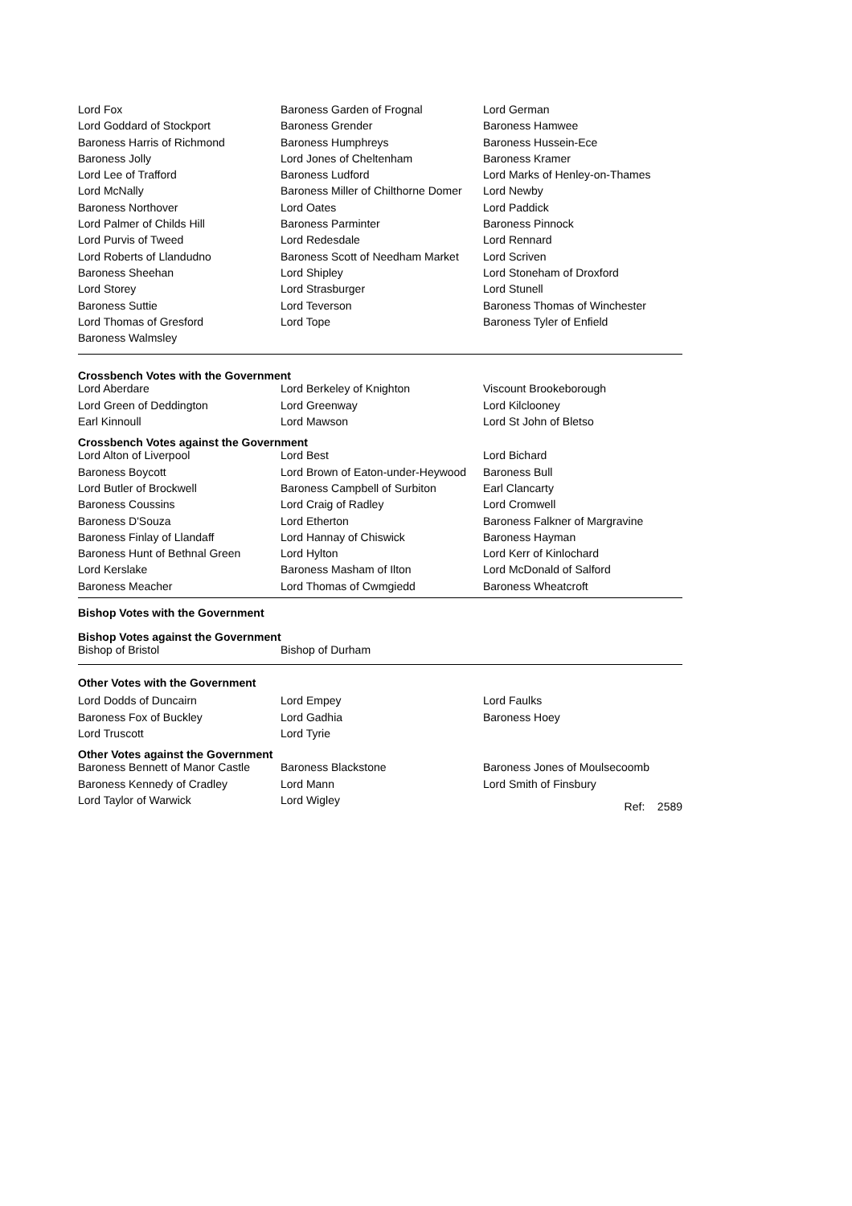| Lord Fox | Baroness Garden of Frognal | Lord German |
| Lord Goddard of Stockport | Baroness Grender | Baroness Hamwee |
| Baroness Harris of Richmond | Baroness Humphreys | Baroness Hussein-Ece |
| Baroness Jolly | Lord Jones of Cheltenham | Baroness Kramer |
| Lord Lee of Trafford | Baroness Ludford | Lord Marks of Henley-on-Thames |
| Lord McNally | Baroness Miller of Chilthorne Domer | Lord Newby |
| Baroness Northover | Lord Oates | Lord Paddick |
| Lord Palmer of Childs Hill | Baroness Parminter | Baroness Pinnock |
| Lord Purvis of Tweed | Lord Redesdale | Lord Rennard |
| Lord Roberts of Llandudno | Baroness Scott of Needham Market | Lord Scriven |
| Baroness Sheehan | Lord Shipley | Lord Stoneham of Droxford |
| Lord Storey | Lord Strasburger | Lord Stunell |
| Baroness Suttie | Lord Teverson | Baroness Thomas of Winchester |
| Lord Thomas of Gresford | Lord Tope | Baroness Tyler of Enfield |
| Baroness Walmsley | | |
Crossbench Votes with the Government
| Lord Aberdare | Lord Berkeley of Knighton | Viscount Brookeborough |
| Lord Green of Deddington | Lord Greenway | Lord Kilclooney |
| Earl Kinnoull | Lord Mawson | Lord St John of Bletso |
Crossbench Votes against the Government
| Lord Alton of Liverpool | Lord Best | Lord Bichard |
| Baroness Boycott | Lord Brown of Eaton-under-Heywood | Baroness Bull |
| Lord Butler of Brockwell | Baroness Campbell of Surbiton | Earl Clancarty |
| Baroness Coussins | Lord Craig of Radley | Lord Cromwell |
| Baroness D'Souza | Lord Etherton | Baroness Falkner of Margravine |
| Baroness Finlay of Llandaff | Lord Hannay of Chiswick | Baroness Hayman |
| Baroness Hunt of Bethnal Green | Lord Hylton | Lord Kerr of Kinlochard |
| Lord Kerslake | Baroness Masham of Ilton | Lord McDonald of Salford |
| Baroness Meacher | Lord Thomas of Cwmgiedd | Baroness Wheatcroft |
Bishop Votes with the Government
Bishop Votes against the Government
| Bishop of Bristol | Bishop of Durham |
Other Votes with the Government
| Lord Dodds of Duncairn | Lord Empey | Lord Faulks |
| Baroness Fox of Buckley | Lord Gadhia | Baroness Hoey |
| Lord Truscott | Lord Tyrie | |
Other Votes against the Government
| Baroness Bennett of Manor Castle | Baroness Blackstone | Baroness Jones of Moulsecoomb |
| Baroness Kennedy of Cradley | Lord Mann | Lord Smith of Finsbury |
| Lord Taylor of Warwick | Lord Wigley | Ref: 2589 |